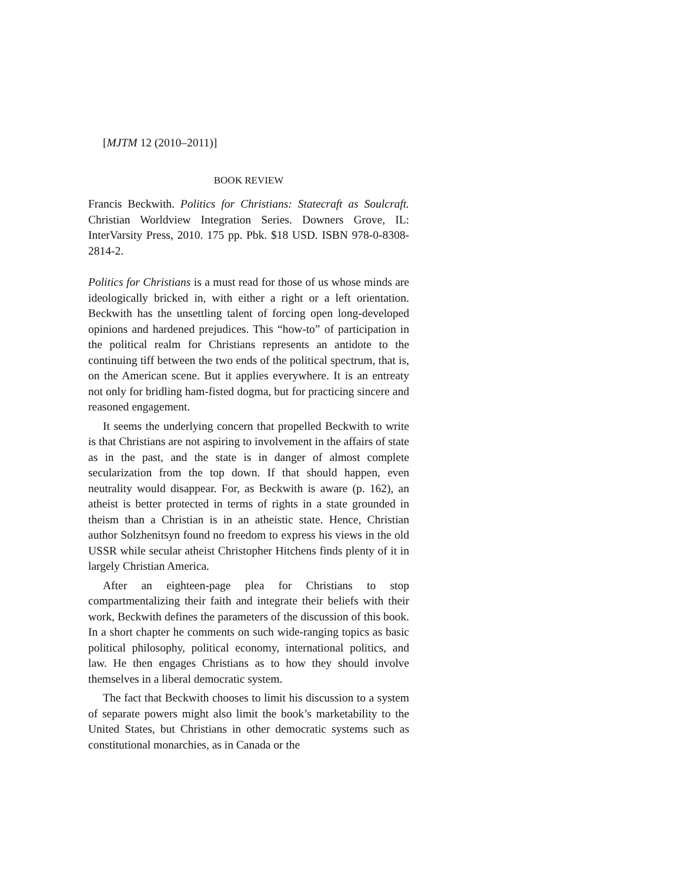[MJTM 12 (2010–2011)]
BOOK REVIEW
Francis Beckwith. Politics for Christians: Statecraft as Soulcraft. Christian Worldview Integration Series. Downers Grove, IL: InterVarsity Press, 2010. 175 pp. Pbk. $18 USD. ISBN 978-0-8308-2814-2.
Politics for Christians is a must read for those of us whose minds are ideologically bricked in, with either a right or a left orientation. Beckwith has the unsettling talent of forcing open long-developed opinions and hardened prejudices. This “how-to” of participation in the political realm for Christians represents an antidote to the continuing tiff between the two ends of the political spectrum, that is, on the American scene. But it applies everywhere. It is an entreaty not only for bridling ham-fisted dogma, but for practicing sincere and reasoned engagement.
It seems the underlying concern that propelled Beckwith to write is that Christians are not aspiring to involvement in the affairs of state as in the past, and the state is in danger of almost complete secularization from the top down. If that should happen, even neutrality would disappear. For, as Beckwith is aware (p. 162), an atheist is better protected in terms of rights in a state grounded in theism than a Christian is in an atheistic state. Hence, Christian author Solzhenitsyn found no freedom to express his views in the old USSR while secular atheist Christopher Hitchens finds plenty of it in largely Christian America.
After an eighteen-page plea for Christians to stop compartmentalizing their faith and integrate their beliefs with their work, Beckwith defines the parameters of the discussion of this book. In a short chapter he comments on such wide-ranging topics as basic political philosophy, political economy, international politics, and law. He then engages Christians as to how they should involve themselves in a liberal democratic system.
The fact that Beckwith chooses to limit his discussion to a system of separate powers might also limit the book’s marketability to the United States, but Christians in other democratic systems such as constitutional monarchies, as in Canada or the